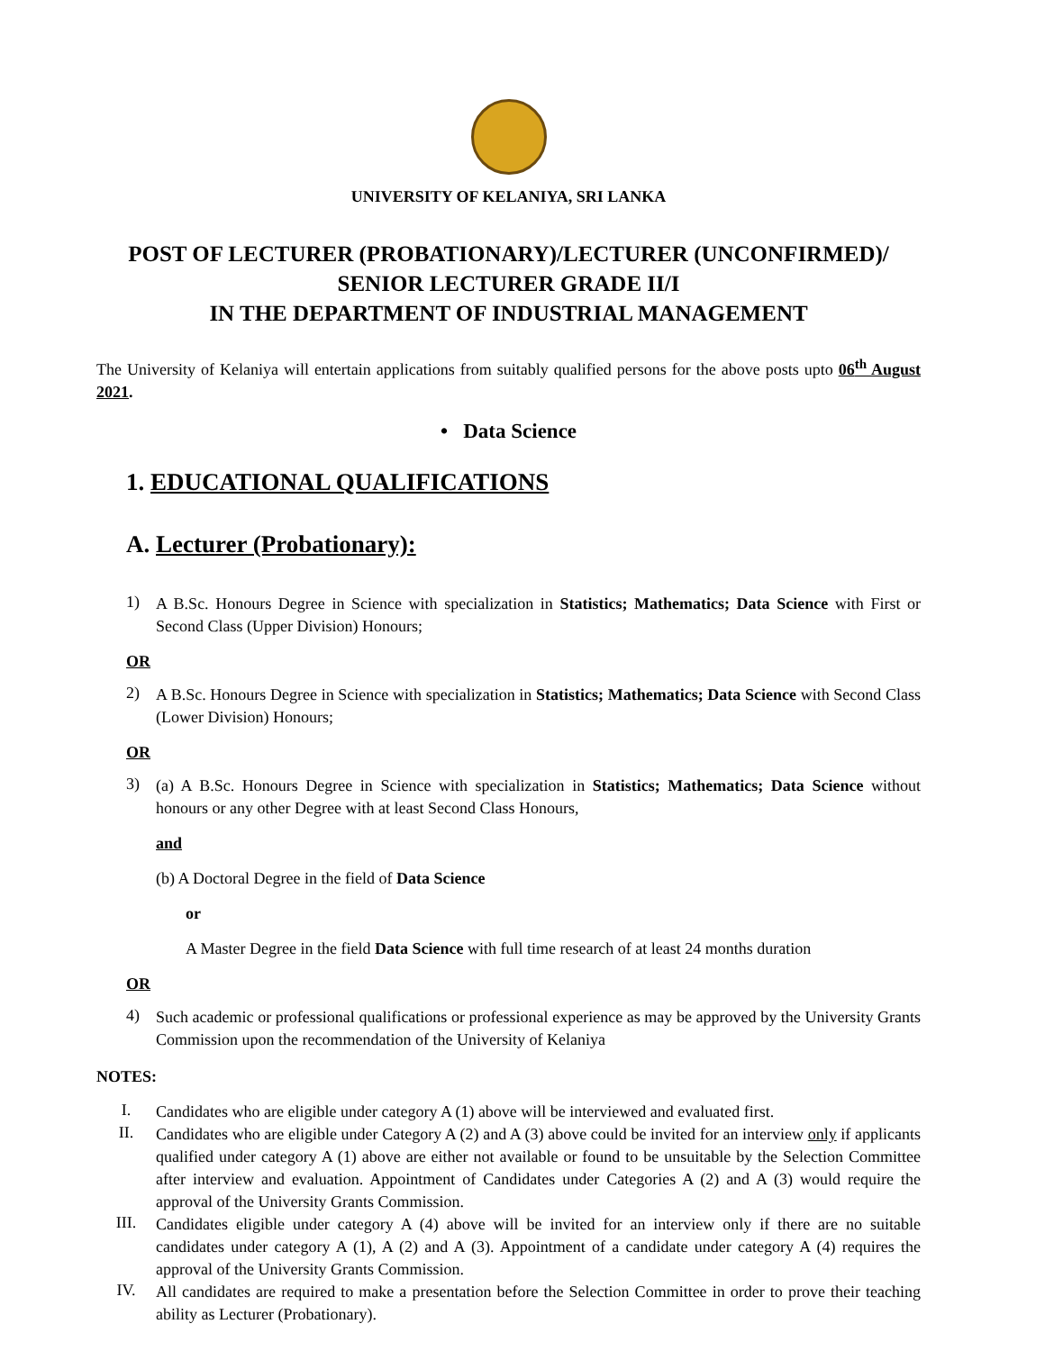UNIVERSITY OF KELANIYA, SRI LANKA
POST OF LECTURER (PROBATIONARY)/LECTURER (UNCONFIRMED)/
SENIOR LECTURER GRADE II/I
IN THE DEPARTMENT OF INDUSTRIAL MANAGEMENT
The University of Kelaniya will entertain applications from suitably qualified persons for the above posts upto 06<sup>th</sup> August 2021.
• Data Science
1. EDUCATIONAL QUALIFICATIONS
A. Lecturer (Probationary):
1)
A B.Sc. Honours Degree in Science with specialization in Statistics; Mathematics; Data Science with First or Second Class (Upper Division) Honours;
OR
2)
A B.Sc. Honours Degree in Science with specialization in Statistics; Mathematics; Data Science with Second Class (Lower Division) Honours;
OR
3)
(a) A B.Sc. Honours Degree in Science with specialization in Statistics; Mathematics; Data Science without honours or any other Degree with at least Second Class Honours,
and
(b) A Doctoral Degree in the field of Data Science
or
A Master Degree in the field Data Science with full time research of at least 24 months duration
OR
4)
Such academic or professional qualifications or professional experience as may be approved by the University Grants Commission upon the recommendation of the University of Kelaniya
NOTES:
I.
Candidates who are eligible under category A (1) above will be interviewed and evaluated first.
II.
Candidates who are eligible under Category A (2) and A (3) above could be invited for an interview only if applicants qualified under category A (1) above are either not available or found to be unsuitable by the Selection Committee after interview and evaluation. Appointment of Candidates under Categories A (2) and A (3) would require the approval of the University Grants Commission.
III.
Candidates eligible under category A (4) above will be invited for an interview only if there are no suitable candidates under category A (1), A (2) and A (3). Appointment of a candidate under category A (4) requires the approval of the University Grants Commission.
IV.
All candidates are required to make a presentation before the Selection Committee in order to prove their teaching ability as Lecturer (Probationary).